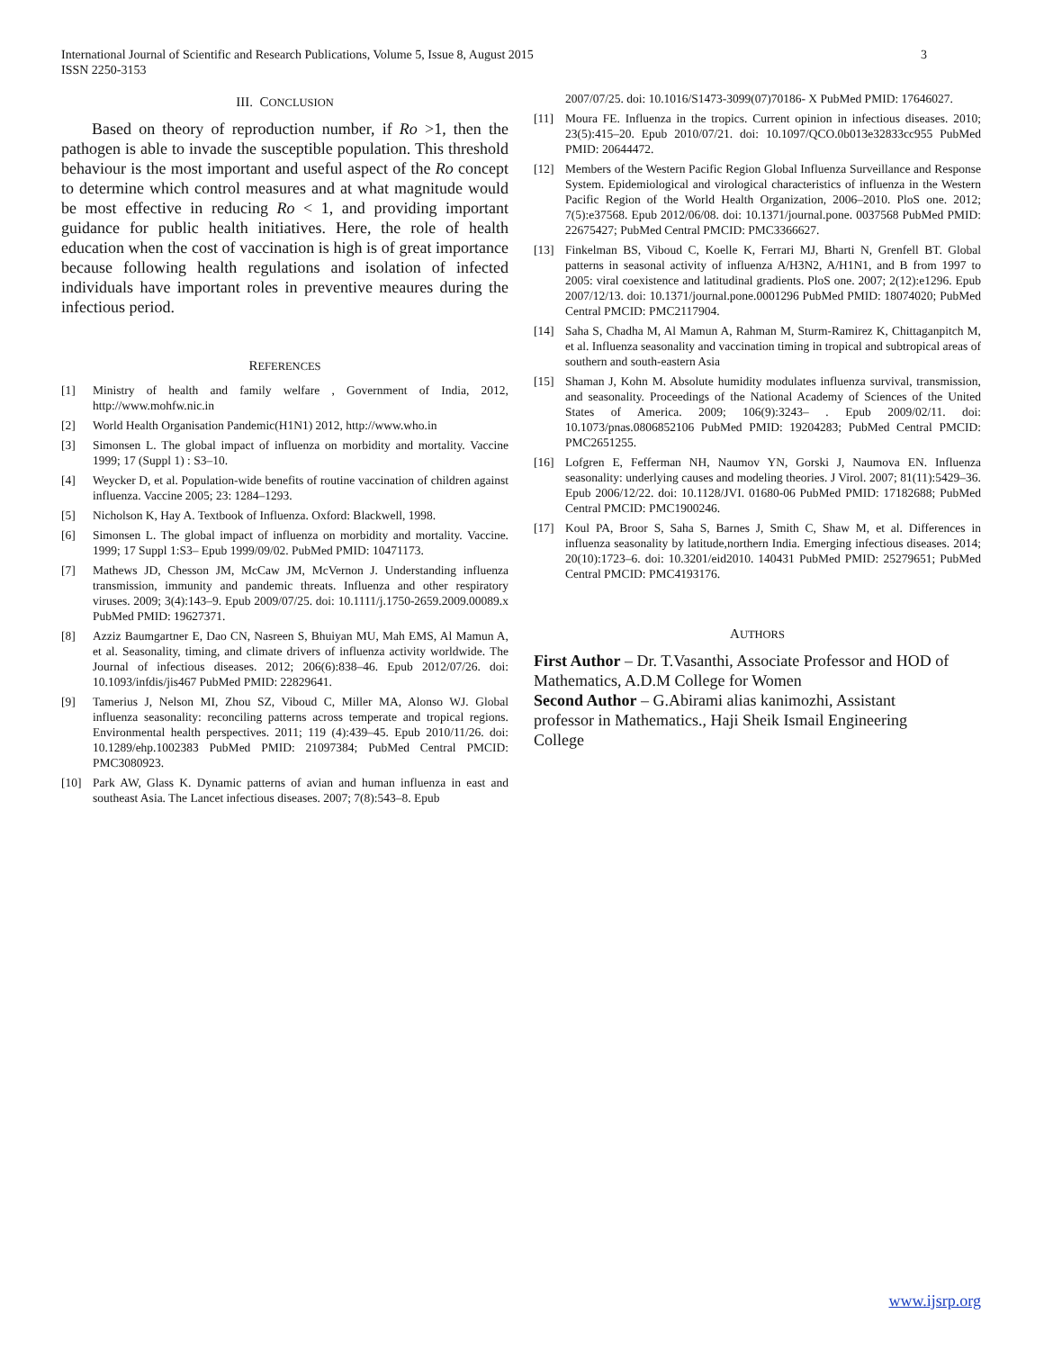International Journal of Scientific and Research Publications, Volume 5, Issue 8, August 2015
ISSN 2250-3153 3
III. CONCLUSION
Based on theory of reproduction number, if Ro >1, then the pathogen is able to invade the susceptible population. This threshold behaviour is the most important and useful aspect of the Ro concept to determine which control measures and at what magnitude would be most effective in reducing Ro < 1, and providing important guidance for public health initiatives. Here, the role of health education when the cost of vaccination is high is of great importance because following health regulations and isolation of infected individuals have important roles in preventive meaures during the infectious period.
REFERENCES
[1] Ministry of health and family welfare , Government of India, 2012, http://www.mohfw.nic.in
[2] World Health Organisation Pandemic(H1N1) 2012, http://www.who.in
[3] Simonsen L. The global impact of influenza on morbidity and mortality. Vaccine 1999; 17 (Suppl 1) : S3–10.
[4] Weycker D, et al. Population-wide benefits of routine vaccination of children against influenza. Vaccine 2005; 23: 1284–1293.
[5] Nicholson K, Hay A. Textbook of Influenza. Oxford: Blackwell, 1998.
[6] Simonsen L. The global impact of influenza on morbidity and mortality. Vaccine. 1999; 17 Suppl 1:S3– Epub 1999/09/02. PubMed PMID: 10471173.
[7] Mathews JD, Chesson JM, McCaw JM, McVernon J. Understanding influenza transmission, immunity and pandemic threats. Influenza and other respiratory viruses. 2009; 3(4):143–9. Epub 2009/07/25. doi: 10.1111/j.1750-2659.2009.00089.x PubMed PMID: 19627371.
[8] Azziz Baumgartner E, Dao CN, Nasreen S, Bhuiyan MU, Mah EMS, Al Mamun A, et al. Seasonality, timing, and climate drivers of influenza activity worldwide. The Journal of infectious diseases. 2012; 206(6):838–46. Epub 2012/07/26. doi: 10.1093/infdis/jis467 PubMed PMID: 22829641.
[9] Tamerius J, Nelson MI, Zhou SZ, Viboud C, Miller MA, Alonso WJ. Global influenza seasonality: reconciling patterns across temperate and tropical regions. Environmental health perspectives. 2011; 119 (4):439–45. Epub 2010/11/26. doi: 10.1289/ehp.1002383 PubMed PMID: 21097384; PubMed Central PMCID: PMC3080923.
[10] Park AW, Glass K. Dynamic patterns of avian and human influenza in east and southeast Asia. The Lancet infectious diseases. 2007; 7(8):543–8. Epub
2007/07/25. doi: 10.1016/S1473-3099(07)70186- X PubMed PMID: 17646027.
[11] Moura FE. Influenza in the tropics. Current opinion in infectious diseases. 2010; 23(5):415–20. Epub 2010/07/21. doi: 10.1097/QCO.0b013e32833cc955 PubMed PMID: 20644472.
[12] Members of the Western Pacific Region Global Influenza Surveillance and Response System. Epidemiological and virological characteristics of influenza in the Western Pacific Region of the World Health Organization, 2006–2010. PloS one. 2012; 7(5):e37568. Epub 2012/06/08. doi: 10.1371/journal.pone. 0037568 PubMed PMID: 22675427; PubMed Central PMCID: PMC3366627.
[13] Finkelman BS, Viboud C, Koelle K, Ferrari MJ, Bharti N, Grenfell BT. Global patterns in seasonal activity of influenza A/H3N2, A/H1N1, and B from 1997 to 2005: viral coexistence and latitudinal gradients. PloS one. 2007; 2(12):e1296. Epub 2007/12/13. doi: 10.1371/journal.pone.0001296 PubMed PMID: 18074020; PubMed Central PMCID: PMC2117904.
[14] Saha S, Chadha M, Al Mamun A, Rahman M, Sturm-Ramirez K, Chittaganpitch M, et al. Influenza seasonality and vaccination timing in tropical and subtropical areas of southern and south-eastern Asia
[15] Shaman J, Kohn M. Absolute humidity modulates influenza survival, transmission, and seasonality. Proceedings of the National Academy of Sciences of the United States of America. 2009; 106(9):3243– . Epub 2009/02/11. doi: 10.1073/pnas.0806852106 PubMed PMID: 19204283; PubMed Central PMCID: PMC2651255.
[16] Lofgren E, Fefferman NH, Naumov YN, Gorski J, Naumova EN. Influenza seasonality: underlying causes and modeling theories. J Virol. 2007; 81(11):5429–36. Epub 2006/12/22. doi: 10.1128/JVI. 01680-06 PubMed PMID: 17182688; PubMed Central PMCID: PMC1900246.
[17] Koul PA, Broor S, Saha S, Barnes J, Smith C, Shaw M, et al. Differences in influenza seasonality by latitude,northern India. Emerging infectious diseases. 2014; 20(10):1723–6. doi: 10.3201/eid2010. 140431 PubMed PMID: 25279651; PubMed Central PMCID: PMC4193176.
AUTHORS
First Author – Dr. T.Vasanthi, Associate Professor and HOD of Mathematics, A.D.M College for Women
Second Author – G.Abirami alias kanimozhi, Assistant
professor in Mathematics., Haji Sheik Ismail Engineering
College
www.ijsrp.org